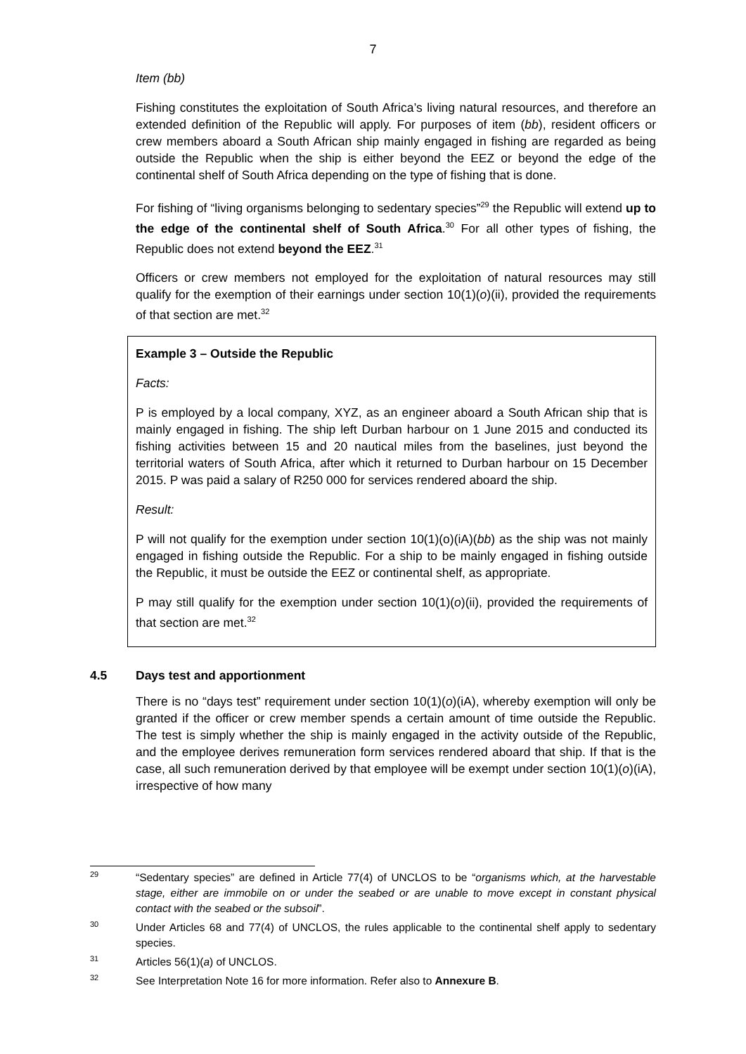7
Item (bb)
Fishing constitutes the exploitation of South Africa’s living natural resources, and therefore an extended definition of the Republic will apply. For purposes of item (bb), resident officers or crew members aboard a South African ship mainly engaged in fishing are regarded as being outside the Republic when the ship is either beyond the EEZ or beyond the edge of the continental shelf of South Africa depending on the type of fishing that is done.
For fishing of “living organisms belonging to sedentary species”<sup>29</sup> the Republic will extend up to the edge of the continental shelf of South Africa.<sup>30</sup> For all other types of fishing, the Republic does not extend beyond the EEZ.<sup>31</sup>
Officers or crew members not employed for the exploitation of natural resources may still qualify for the exemption of their earnings under section 10(1)(o)(ii), provided the requirements of that section are met.<sup>32</sup>
Example 3 – Outside the Republic
Facts:
P is employed by a local company, XYZ, as an engineer aboard a South African ship that is mainly engaged in fishing. The ship left Durban harbour on 1 June 2015 and conducted its fishing activities between 15 and 20 nautical miles from the baselines, just beyond the territorial waters of South Africa, after which it returned to Durban harbour on 15 December 2015. P was paid a salary of R250 000 for services rendered aboard the ship.
Result:
P will not qualify for the exemption under section 10(1)(o)(iA)(bb) as the ship was not mainly engaged in fishing outside the Republic. For a ship to be mainly engaged in fishing outside the Republic, it must be outside the EEZ or continental shelf, as appropriate.
P may still qualify for the exemption under section 10(1)(o)(ii), provided the requirements of that section are met.<sup>32</sup>
4.5 Days test and apportionment
There is no “days test” requirement under section 10(1)(o)(iA), whereby exemption will only be granted if the officer or crew member spends a certain amount of time outside the Republic. The test is simply whether the ship is mainly engaged in the activity outside of the Republic, and the employee derives remuneration form services rendered aboard that ship. If that is the case, all such remuneration derived by that employee will be exempt under section 10(1)(o)(iA), irrespective of how many
<sup>29</sup> “Sedentary species” are defined in Article 77(4) of UNCLOS to be “organisms which, at the harvestable stage, either are immobile on or under the seabed or are unable to move except in constant physical contact with the seabed or the subsoil”.
<sup>30</sup> Under Articles 68 and 77(4) of UNCLOS, the rules applicable to the continental shelf apply to sedentary species.
<sup>31</sup> Articles 56(1)(a) of UNCLOS.
<sup>32</sup> See Interpretation Note 16 for more information. Refer also to Annexure B.